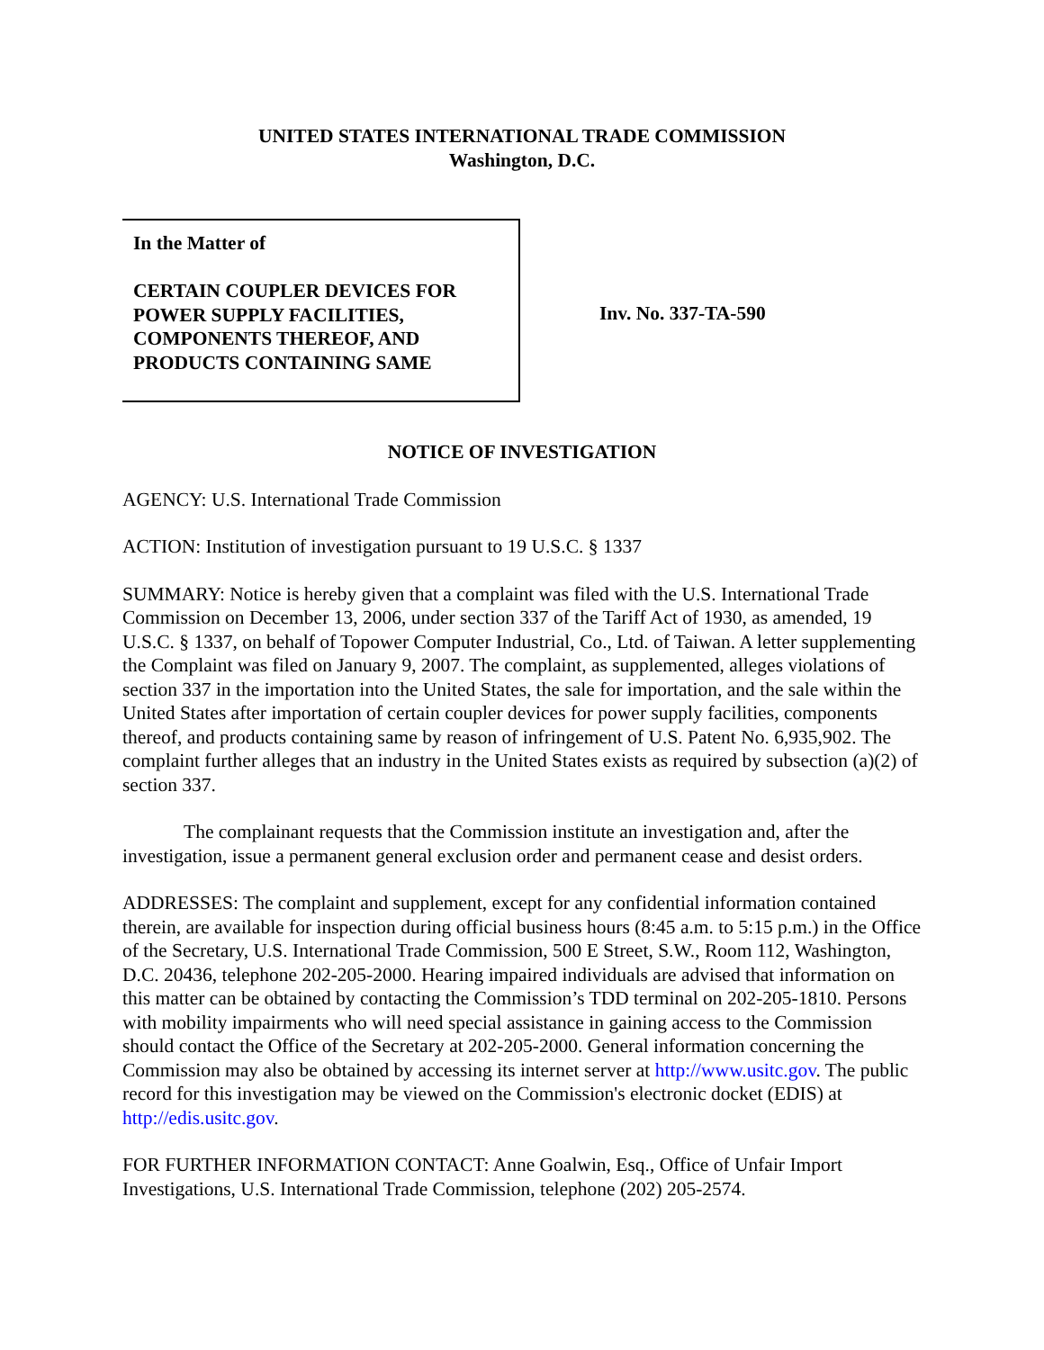UNITED STATES INTERNATIONAL TRADE COMMISSION
Washington, D.C.
In the Matter of
CERTAIN COUPLER DEVICES FOR POWER SUPPLY FACILITIES, COMPONENTS THEREOF, AND PRODUCTS CONTAINING SAME
Inv. No. 337-TA-590
NOTICE OF INVESTIGATION
AGENCY: U.S. International Trade Commission
ACTION: Institution of investigation pursuant to 19 U.S.C. § 1337
SUMMARY: Notice is hereby given that a complaint was filed with the U.S. International Trade Commission on December 13, 2006, under section 337 of the Tariff Act of 1930, as amended, 19 U.S.C. § 1337, on behalf of Topower Computer Industrial, Co., Ltd. of Taiwan. A letter supplementing the Complaint was filed on January 9, 2007. The complaint, as supplemented, alleges violations of section 337 in the importation into the United States, the sale for importation, and the sale within the United States after importation of certain coupler devices for power supply facilities, components thereof, and products containing same by reason of infringement of U.S. Patent No. 6,935,902. The complaint further alleges that an industry in the United States exists as required by subsection (a)(2) of section 337.
The complainant requests that the Commission institute an investigation and, after the investigation, issue a permanent general exclusion order and permanent cease and desist orders.
ADDRESSES: The complaint and supplement, except for any confidential information contained therein, are available for inspection during official business hours (8:45 a.m. to 5:15 p.m.) in the Office of the Secretary, U.S. International Trade Commission, 500 E Street, S.W., Room 112, Washington, D.C. 20436, telephone 202-205-2000. Hearing impaired individuals are advised that information on this matter can be obtained by contacting the Commission’s TDD terminal on 202-205-1810. Persons with mobility impairments who will need special assistance in gaining access to the Commission should contact the Office of the Secretary at 202-205-2000. General information concerning the Commission may also be obtained by accessing its internet server at http://www.usitc.gov. The public record for this investigation may be viewed on the Commission's electronic docket (EDIS) at http://edis.usitc.gov.
FOR FURTHER INFORMATION CONTACT: Anne Goalwin, Esq., Office of Unfair Import Investigations, U.S. International Trade Commission, telephone (202) 205-2574.